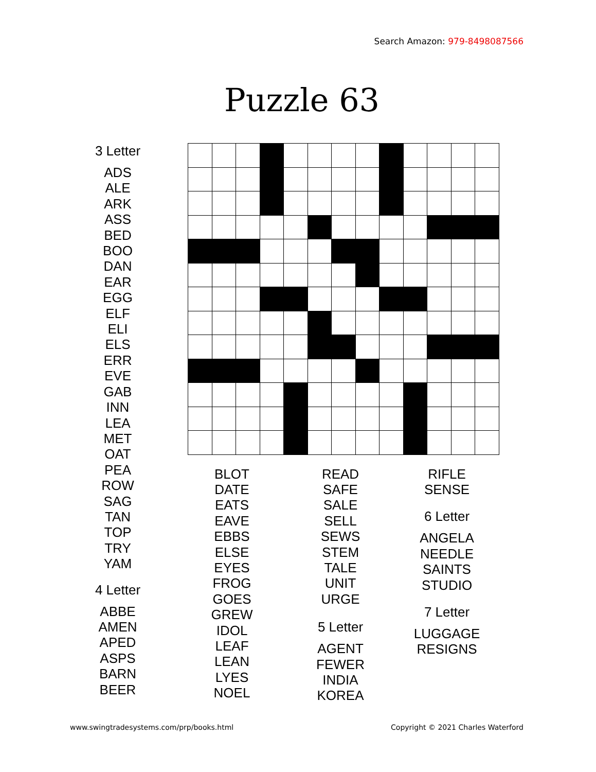Search Amazon: 979-8498087566
Puzzle 63
3 Letter
ADS
ALE
ARK
ASS
BED
BOO
DAN
EAR
EGG
ELF
ELI
ELS
ERR
EVE
GAB
INN
LEA
MET
OAT
PEA
ROW
SAG
TAN
TOP
TRY
YAM
4 Letter
ABBE
AMEN
APED
ASPS
BARN
BEER
BLOT
DATE
EATS
EAVE
EBBS
ELSE
EYES
FROG
GOES
GREW
IDOL
LEAF
LEAN
LYES
NOEL
READ
SAFE
SALE
SELL
SEWS
STEM
TALE
UNIT
URGE
5 Letter
AGENT
FEWER
INDIA
KOREA
RIFLE
SENSE
6 Letter
ANGELA
NEEDLE
SAINTS
STUDIO
7 Letter
LUGGAGE
RESIGNS
www.swingtradesystems.com/prp/books.html Copyright © 2021 Charles Waterford